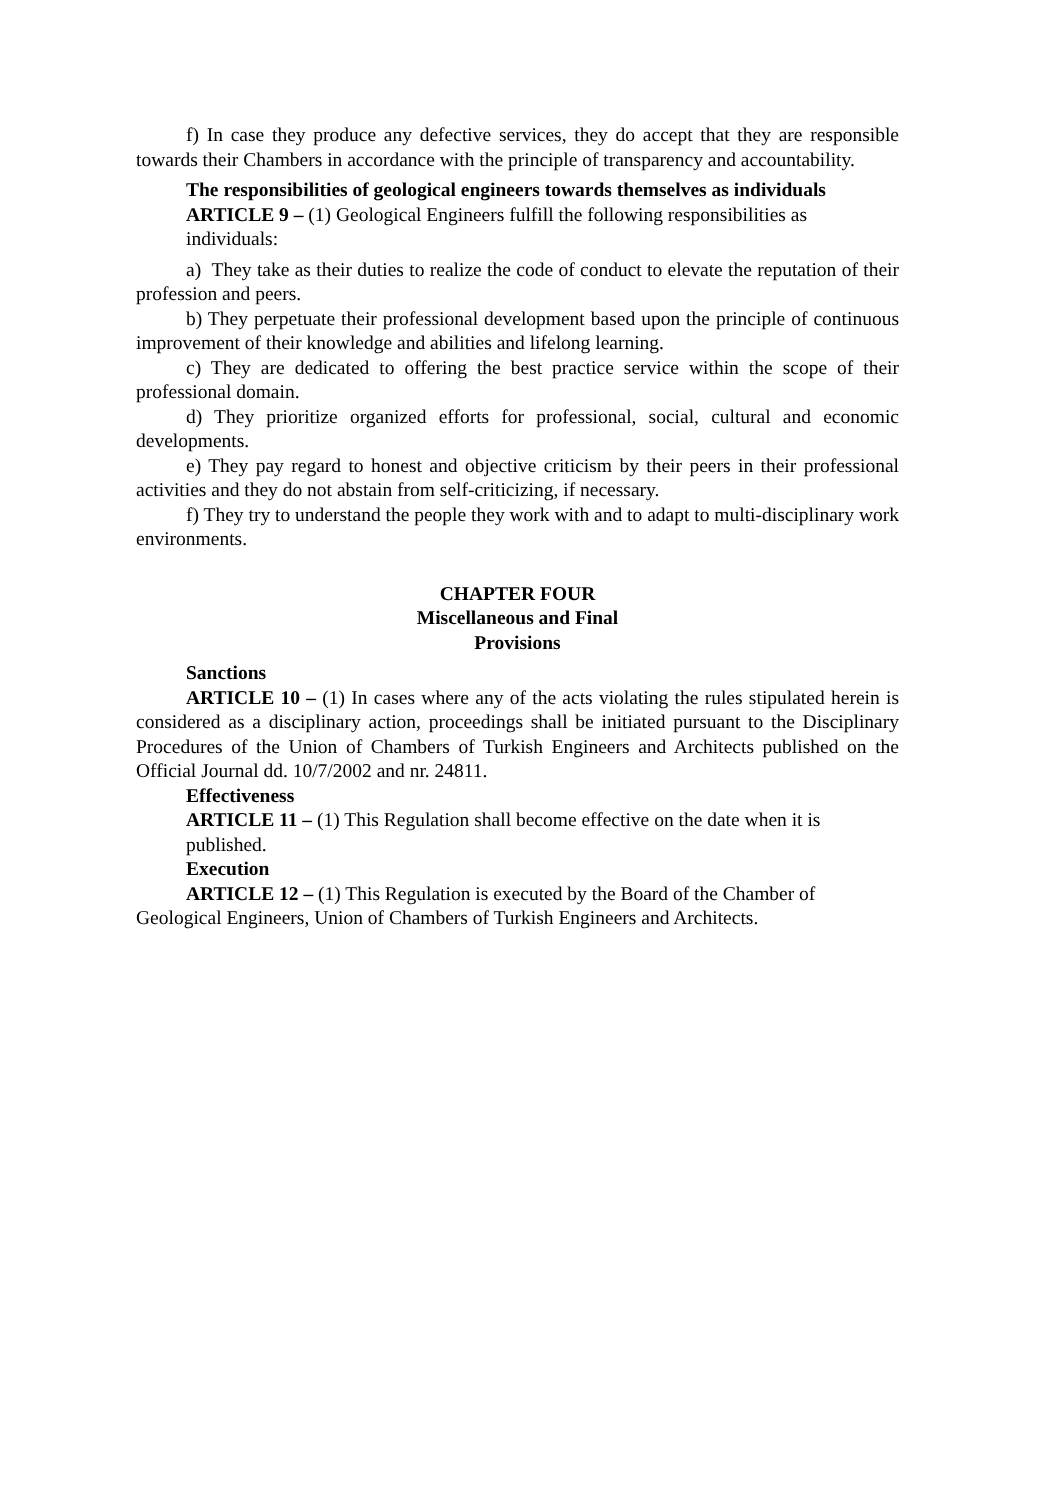f) In case they produce any defective services, they do accept that they are responsible towards their Chambers in accordance with the principle of transparency and accountability.
The responsibilities of geological engineers towards themselves as individuals
ARTICLE 9 – (1) Geological Engineers fulfill the following responsibilities as individuals:
a) They take as their duties to realize the code of conduct to elevate the reputation of their profession and peers.
b) They perpetuate their professional development based upon the principle of continuous improvement of their knowledge and abilities and lifelong learning.
c) They are dedicated to offering the best practice service within the scope of their professional domain.
d) They prioritize organized efforts for professional, social, cultural and economic developments.
e) They pay regard to honest and objective criticism by their peers in their professional activities and they do not abstain from self-criticizing, if necessary.
f) They try to understand the people they work with and to adapt to multi-disciplinary work environments.
CHAPTER FOUR
Miscellaneous and Final
Provisions
Sanctions
ARTICLE 10 – (1) In cases where any of the acts violating the rules stipulated herein is considered as a disciplinary action, proceedings shall be initiated pursuant to the Disciplinary Procedures of the Union of Chambers of Turkish Engineers and Architects published on the Official Journal dd. 10/7/2002 and nr. 24811.
Effectiveness
ARTICLE 11 – (1) This Regulation shall become effective on the date when it is published.
Execution
ARTICLE 12 – (1) This Regulation is executed by the Board of the Chamber of Geological Engineers, Union of Chambers of Turkish Engineers and Architects.